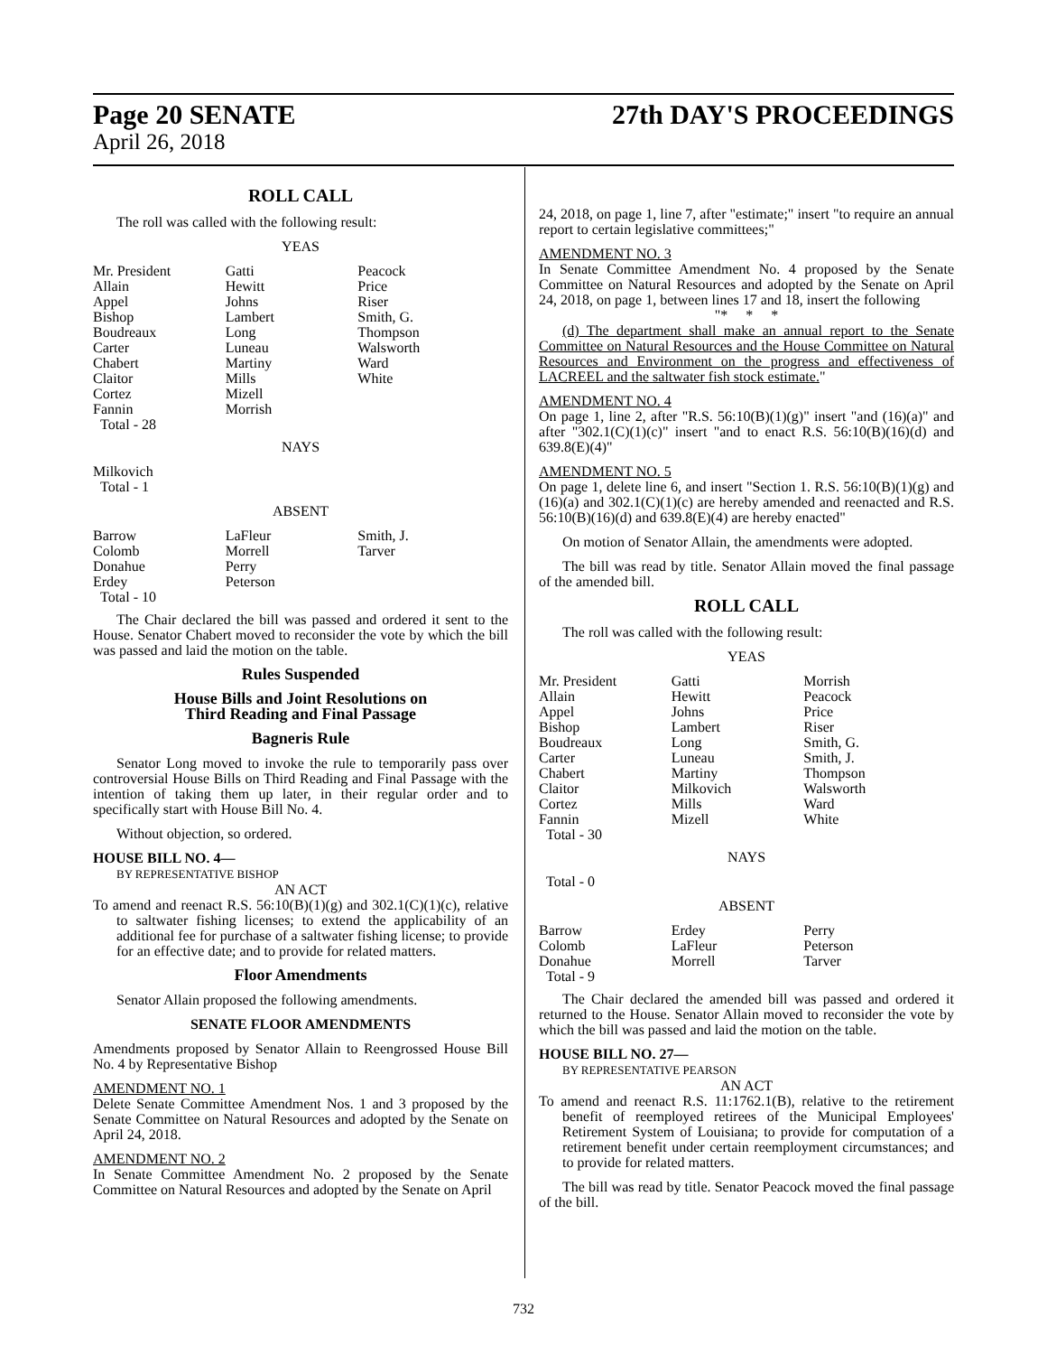Page 20 SENATE 27th DAY'S PROCEEDINGS
April 26, 2018
ROLL CALL
The roll was called with the following result:
YEAS
| Mr. President Allain Appel Bishop Boudreaux Carter Chabert Claitor Cortez Fannin Total - 28 | Gatti Hewitt Johns Lambert Long Luneau Martiny Mills Mizell Morrish | Peacock Price Riser Smith, G. Thompson Walsworth Ward White |
NAYS
Milkovich
Total - 1
ABSENT
| Barrow Colomb Donahue Erdey Total - 10 | LaFleur Morrell Perry Peterson | Smith, J. Tarver |
The Chair declared the bill was passed and ordered it sent to the House. Senator Chabert moved to reconsider the vote by which the bill was passed and laid the motion on the table.
Rules Suspended
House Bills and Joint Resolutions on
Third Reading and Final Passage
Bagneris Rule
Senator Long moved to invoke the rule to temporarily pass over controversial House Bills on Third Reading and Final Passage with the intention of taking them up later, in their regular order and to specifically start with House Bill No. 4.
Without objection, so ordered.
HOUSE BILL NO. 4—
BY REPRESENTATIVE BISHOP
AN ACT
To amend and reenact R.S. 56:10(B)(1)(g) and 302.1(C)(1)(c), relative to saltwater fishing licenses; to extend the applicability of an additional fee for purchase of a saltwater fishing license; to provide for an effective date; and to provide for related matters.
Floor Amendments
Senator Allain proposed the following amendments.
SENATE FLOOR AMENDMENTS
Amendments proposed by Senator Allain to Reengrossed House Bill No. 4 by Representative Bishop
AMENDMENT NO. 1
Delete Senate Committee Amendment Nos. 1 and 3 proposed by the Senate Committee on Natural Resources and adopted by the Senate on April 24, 2018.
AMENDMENT NO. 2
In Senate Committee Amendment No. 2 proposed by the Senate Committee on Natural Resources and adopted by the Senate on April
24, 2018, on page 1, line 7, after "estimate;" insert "to require an annual report to certain legislative committees;"
AMENDMENT NO. 3
In Senate Committee Amendment No. 4 proposed by the Senate Committee on Natural Resources and adopted by the Senate on April 24, 2018, on page 1, between lines 17 and 18, insert the following
"* * *
(d) The department shall make an annual report to the Senate Committee on Natural Resources and the House Committee on Natural Resources and Environment on the progress and effectiveness of LACREEL and the saltwater fish stock estimate."
AMENDMENT NO. 4
On page 1, line 2, after "R.S. 56:10(B)(1)(g)" insert "and (16)(a)" and after "302.1(C)(1)(c)" insert "and to enact R.S. 56:10(B)(16)(d) and 639.8(E)(4)"
AMENDMENT NO. 5
On page 1, delete line 6, and insert "Section 1. R.S. 56:10(B)(1)(g) and (16)(a) and 302.1(C)(1)(c) are hereby amended and reenacted and R.S. 56:10(B)(16)(d) and 639.8(E)(4) are hereby enacted"
On motion of Senator Allain, the amendments were adopted.
The bill was read by title. Senator Allain moved the final passage of the amended bill.
ROLL CALL
The roll was called with the following result:
YEAS
| Mr. President Allain Appel Bishop Boudreaux Carter Chabert Claitor Cortez Fannin Total - 30 | Gatti Hewitt Johns Lambert Long Luneau Martiny Milkovich Mills Mizell | Morrish Peacock Price Riser Smith, G. Smith, J. Thompson Walsworth Ward White |
NAYS
Total - 0
ABSENT
| Barrow Colomb Donahue Total - 9 | Erdey LaFleur Morrell | Perry Peterson Tarver |
The Chair declared the amended bill was passed and ordered it returned to the House. Senator Allain moved to reconsider the vote by which the bill was passed and laid the motion on the table.
HOUSE BILL NO. 27—
BY REPRESENTATIVE PEARSON
AN ACT
To amend and reenact R.S. 11:1762.1(B), relative to the retirement benefit of reemployed retirees of the Municipal Employees' Retirement System of Louisiana; to provide for computation of a retirement benefit under certain reemployment circumstances; and to provide for related matters.
The bill was read by title. Senator Peacock moved the final passage of the bill.
732